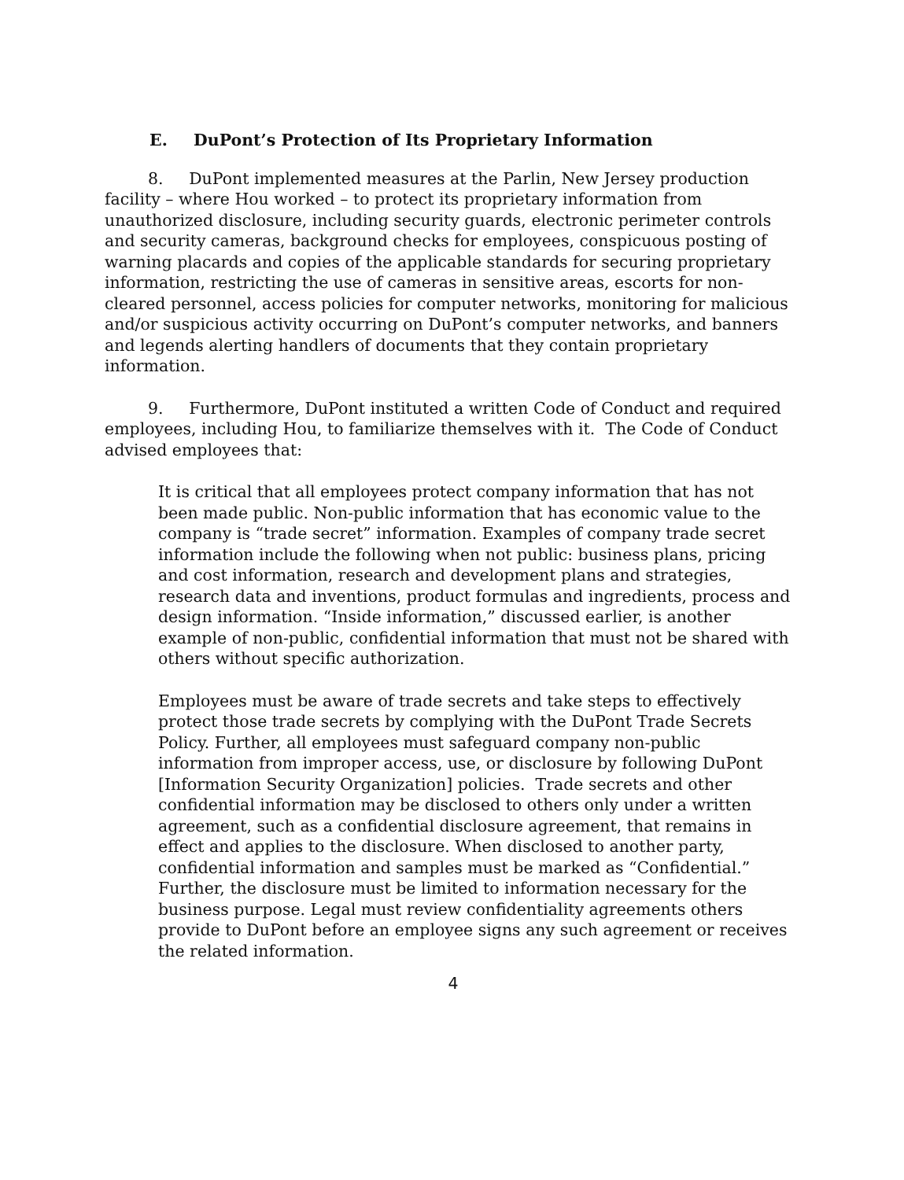E. DuPont’s Protection of Its Proprietary Information
8. DuPont implemented measures at the Parlin, New Jersey production facility – where Hou worked – to protect its proprietary information from unauthorized disclosure, including security guards, electronic perimeter controls and security cameras, background checks for employees, conspicuous posting of warning placards and copies of the applicable standards for securing proprietary information, restricting the use of cameras in sensitive areas, escorts for non-cleared personnel, access policies for computer networks, monitoring for malicious and/or suspicious activity occurring on DuPont’s computer networks, and banners and legends alerting handlers of documents that they contain proprietary information.
9. Furthermore, DuPont instituted a written Code of Conduct and required employees, including Hou, to familiarize themselves with it. The Code of Conduct advised employees that:
It is critical that all employees protect company information that has not been made public. Non-public information that has economic value to the company is “trade secret” information. Examples of company trade secret information include the following when not public: business plans, pricing and cost information, research and development plans and strategies, research data and inventions, product formulas and ingredients, process and design information. “Inside information,” discussed earlier, is another example of non-public, confidential information that must not be shared with others without specific authorization.
Employees must be aware of trade secrets and take steps to effectively protect those trade secrets by complying with the DuPont Trade Secrets Policy. Further, all employees must safeguard company non-public information from improper access, use, or disclosure by following DuPont [Information Security Organization] policies. Trade secrets and other confidential information may be disclosed to others only under a written agreement, such as a confidential disclosure agreement, that remains in effect and applies to the disclosure. When disclosed to another party, confidential information and samples must be marked as “Confidential.” Further, the disclosure must be limited to information necessary for the business purpose. Legal must review confidentiality agreements others provide to DuPont before an employee signs any such agreement or receives the related information.
4